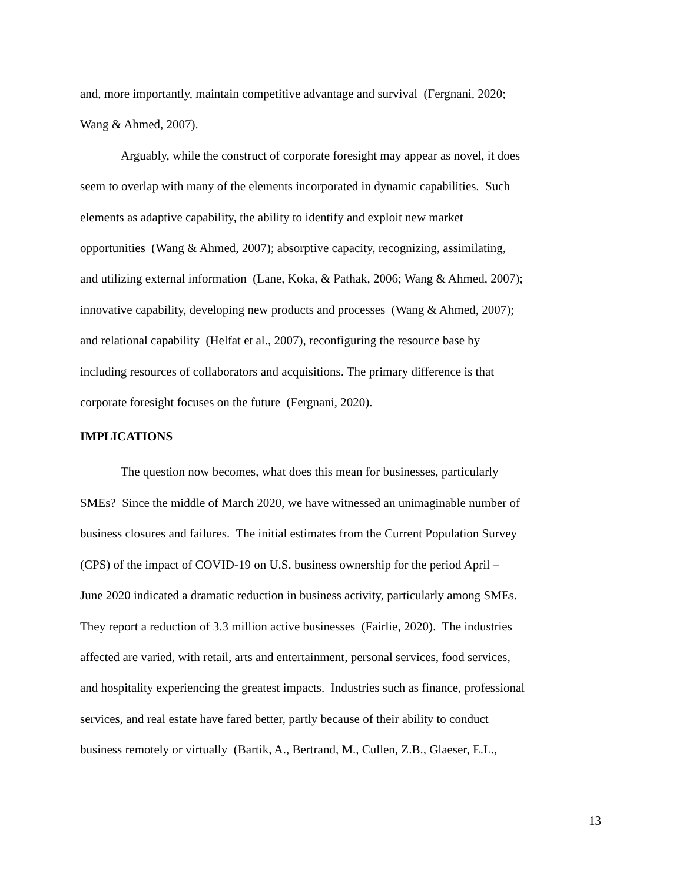and, more importantly, maintain competitive advantage and survival (Fergnani, 2020;
Wang & Ahmed, 2007).
Arguably, while the construct of corporate foresight may appear as novel, it does
seem to overlap with many of the elements incorporated in dynamic capabilities. Such
elements as adaptive capability, the ability to identify and exploit new market
opportunities (Wang & Ahmed, 2007); absorptive capacity, recognizing, assimilating,
and utilizing external information (Lane, Koka, & Pathak, 2006; Wang & Ahmed, 2007);
innovative capability, developing new products and processes (Wang & Ahmed, 2007);
and relational capability (Helfat et al., 2007), reconfiguring the resource base by
including resources of collaborators and acquisitions. The primary difference is that
corporate foresight focuses on the future (Fergnani, 2020).
IMPLICATIONS
The question now becomes, what does this mean for businesses, particularly
SMEs? Since the middle of March 2020, we have witnessed an unimaginable number of
business closures and failures. The initial estimates from the Current Population Survey
(CPS) of the impact of COVID-19 on U.S. business ownership for the period April –
June 2020 indicated a dramatic reduction in business activity, particularly among SMEs.
They report a reduction of 3.3 million active businesses (Fairlie, 2020). The industries
affected are varied, with retail, arts and entertainment, personal services, food services,
and hospitality experiencing the greatest impacts. Industries such as finance, professional
services, and real estate have fared better, partly because of their ability to conduct
business remotely or virtually (Bartik, A., Bertrand, M., Cullen, Z.B., Glaeser, E.L.,
13